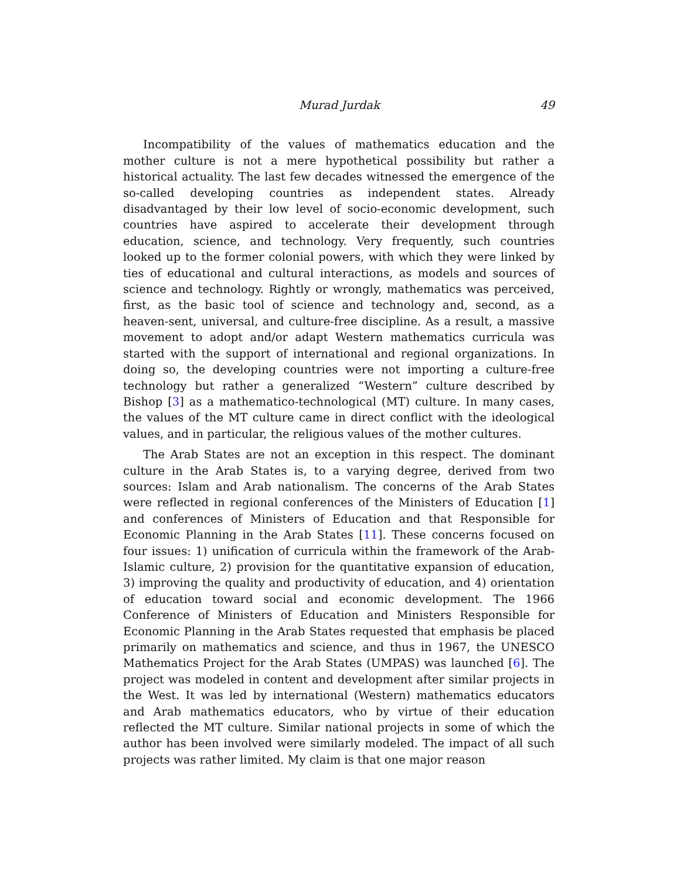Murad Jurdak 49
Incompatibility of the values of mathematics education and the mother culture is not a mere hypothetical possibility but rather a historical actuality. The last few decades witnessed the emergence of the so-called developing countries as independent states. Already disadvantaged by their low level of socio-economic development, such countries have aspired to accelerate their development through education, science, and technology. Very frequently, such countries looked up to the former colonial powers, with which they were linked by ties of educational and cultural interactions, as models and sources of science and technology. Rightly or wrongly, mathematics was perceived, first, as the basic tool of science and technology and, second, as a heaven-sent, universal, and culture-free discipline. As a result, a massive movement to adopt and/or adapt Western mathematics curricula was started with the support of international and regional organizations. In doing so, the developing countries were not importing a culture-free technology but rather a generalized “Western” culture described by Bishop [3] as a mathematico-technological (MT) culture. In many cases, the values of the MT culture came in direct conflict with the ideological values, and in particular, the religious values of the mother cultures.
The Arab States are not an exception in this respect. The dominant culture in the Arab States is, to a varying degree, derived from two sources: Islam and Arab nationalism. The concerns of the Arab States were reflected in regional conferences of the Ministers of Education [1] and conferences of Ministers of Education and that Responsible for Economic Planning in the Arab States [11]. These concerns focused on four issues: 1) unification of curricula within the framework of the Arab-Islamic culture, 2) provision for the quantitative expansion of education, 3) improving the quality and productivity of education, and 4) orientation of education toward social and economic development. The 1966 Conference of Ministers of Education and Ministers Responsible for Economic Planning in the Arab States requested that emphasis be placed primarily on mathematics and science, and thus in 1967, the UNESCO Mathematics Project for the Arab States (UMPAS) was launched [6]. The project was modeled in content and development after similar projects in the West. It was led by international (Western) mathematics educators and Arab mathematics educators, who by virtue of their education reflected the MT culture. Similar national projects in some of which the author has been involved were similarly modeled. The impact of all such projects was rather limited. My claim is that one major reason